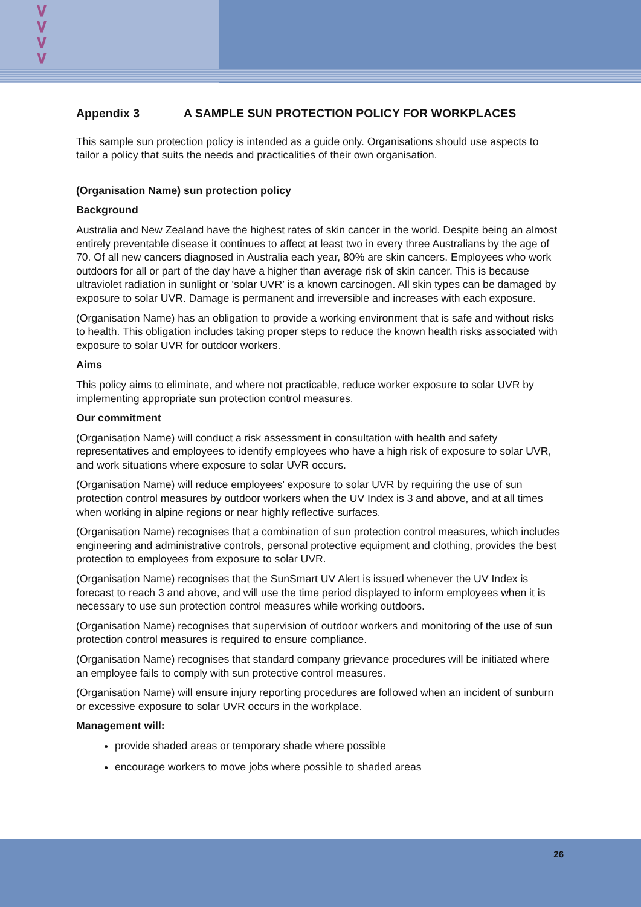∨
∨
∨
∨
Appendix 3 A SAMPLE SUN PROTECTION POLICY FOR WORKPLACES
This sample sun protection policy is intended as a guide only. Organisations should use aspects to tailor a policy that suits the needs and practicalities of their own organisation.
(Organisation Name) sun protection policy
Background
Australia and New Zealand have the highest rates of skin cancer in the world. Despite being an almost entirely preventable disease it continues to affect at least two in every three Australians by the age of 70. Of all new cancers diagnosed in Australia each year, 80% are skin cancers. Employees who work outdoors for all or part of the day have a higher than average risk of skin cancer. This is because ultraviolet radiation in sunlight or ‘solar UVR’ is a known carcinogen. All skin types can be damaged by exposure to solar UVR. Damage is permanent and irreversible and increases with each exposure.
(Organisation Name) has an obligation to provide a working environment that is safe and without risks to health. This obligation includes taking proper steps to reduce the known health risks associated with exposure to solar UVR for outdoor workers.
Aims
This policy aims to eliminate, and where not practicable, reduce worker exposure to solar UVR by implementing appropriate sun protection control measures.
Our commitment
(Organisation Name) will conduct a risk assessment in consultation with health and safety representatives and employees to identify employees who have a high risk of exposure to solar UVR, and work situations where exposure to solar UVR occurs.
(Organisation Name) will reduce employees’ exposure to solar UVR by requiring the use of sun protection control measures by outdoor workers when the UV Index is 3 and above, and at all times when working in alpine regions or near highly reflective surfaces.
(Organisation Name) recognises that a combination of sun protection control measures, which includes engineering and administrative controls, personal protective equipment and clothing, provides the best protection to employees from exposure to solar UVR.
(Organisation Name) recognises that the SunSmart UV Alert is issued whenever the UV Index is forecast to reach 3 and above, and will use the time period displayed to inform employees when it is necessary to use sun protection control measures while working outdoors.
(Organisation Name) recognises that supervision of outdoor workers and monitoring of the use of sun protection control measures is required to ensure compliance.
(Organisation Name) recognises that standard company grievance procedures will be initiated where an employee fails to comply with sun protective control measures.
(Organisation Name) will ensure injury reporting procedures are followed when an incident of sunburn or excessive exposure to solar UVR occurs in the workplace.
Management will:
provide shaded areas or temporary shade where possible
encourage workers to move jobs where possible to shaded areas
26